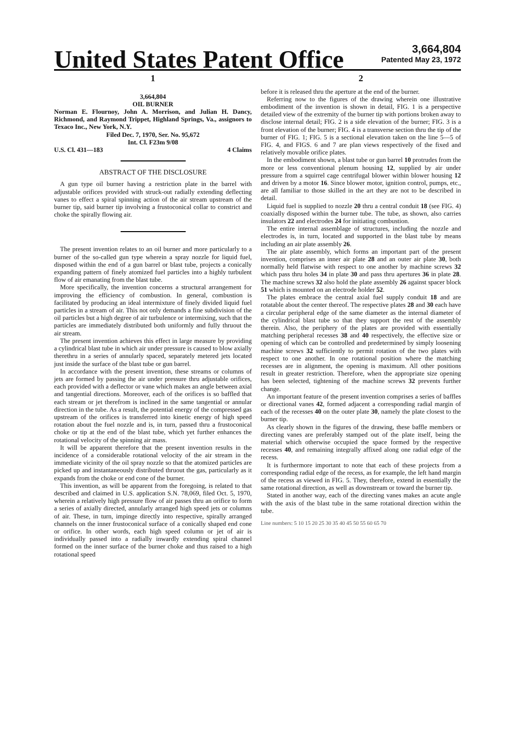United States Patent Office
3,664,804
Patented May 23, 1972
1
3,664,804
OIL BURNER
Norman E. Flournoy, John A. Morrison, and Julian H. Dancy, Richmond, and Raymond Trippet, Highland Springs, Va., assignors to Texaco Inc., New York, N.Y.
Filed Dec. 7, 1970, Ser. No. 95,672
Int. Cl. F23m 9/08
U.S. Cl. 431—183 4 Claims
ABSTRACT OF THE DISCLOSURE
A gun type oil burner having a restriction plate in the barrel with adjustable orifices provided with struck-out radially extending deflecting vanes to effect a spiral spinning action of the air stream upstream of the burner tip, said burner tip involving a frustoconical collar to constrict and choke the spirally flowing air.
The present invention relates to an oil burner and more particularly to a burner of the so-called gun type wherein a spray nozzle for liquid fuel, disposed within the end of a gun barrel or blast tube, projects a conically expanding pattern of finely atomized fuel particles into a highly turbulent flow of air emanating from the blast tube.
More specifically, the invention concerns a structural arrangement for improving the efficiency of combustion. In general, combustion is facilitated by producing an ideal intermixture of finely divided liquid fuel particles in a stream of air. This not only demands a fine subdivision of the oil particles but a high degree of air turbulence or intermixing, such that the particles are immediately distributed both uniformly and fully thruout the air stream.
The present invention achieves this effect in large measure by providing a cylindrical blast tube in which air under pressure is caused to blow axially therethru in a series of annularly spaced, separately metered jets located just inside the surface of the blast tube or gun barrel.
In accordance with the present invention, these streams or columns of jets are formed by passing the air under pressure thru adjustable orifices, each provided with a deflector or vane which makes an angle between axial and tangential directions. Moreover, each of the orifices is so baffled that each stream or jet therefrom is inclined in the same tangential or annular direction in the tube. As a result, the potential energy of the compressed gas upstream of the orifices is transferred into kinetic energy of high speed rotation about the fuel nozzle and is, in turn, passed thru a frustoconical choke or tip at the end of the blast tube, which yet further enhances the rotational velocity of the spinning air mass.
It will be apparent therefore that the present invention results in the incidence of a considerable rotational velocity of the air stream in the immediate vicinity of the oil spray nozzle so that the atomized particles are picked up and instantaneously distributed thruout the gas, particularly as it expands from the choke or end cone of the burner.
This invention, as will be apparent from the foregoing, is related to that described and claimed in U.S. application S.N. 78,069, filed Oct. 5, 1970, wherein a relatively high pressure flow of air passes thru an orifice to form a series of axially directed, annularly arranged high speed jets or columns of air. These, in turn, impinge directly into respective, spirally arranged channels on the inner frustoconical surface of a conically shaped end cone or orifice. In other words, each high speed column or jet of air is individually passed into a radially inwardly extending spiral channel formed on the inner surface of the burner choke and thus raised to a high rotational speed
2
before it is released thru the aperture at the end of the burner.
Referring now to the figures of the drawing wherein one illustrative embodiment of the invention is shown in detail, FIG. 1 is a perspective detailed view of the extremity of the burner tip with portions broken away to disclose internal detail; FIG. 2 is a side elevation of the burner; FIG. 3 is a front elevation of the burner; FIG. 4 is a transverse section thru the tip of the burner of FIG. 1; FIG. 5 is a sectional elevation taken on the line 5—5 of FIG. 4, and FIGS. 6 and 7 are plan views respectively of the fixed and relatively movable orifice plates.
In the embodiment shown, a blast tube or gun barrel 10 protrudes from the more or less conventional plenum housing 12, supplied by air under pressure from a squirrel cage centrifugal blower within blower housing 12 and driven by a motor 16. Since blower motor, ignition control, pumps, etc., are all familiar to those skilled in the art they are not to be described in detail.
Liquid fuel is supplied to nozzle 20 thru a central conduit 18 (see FIG. 4) coaxially disposed within the burner tube. The tube, as shown, also carries insulators 22 and electrodes 24 for initiating combustion.
The entire internal assemblage of structures, including the nozzle and electrodes is, in turn, located and supported in the blast tube by means including an air plate assembly 26.
The air plate assembly, which forms an important part of the present invention, comprises an inner air plate 28 and an outer air plate 30, both normally held flatwise with respect to one another by machine screws 32 which pass thru holes 34 in plate 30 and pass thru apertures 36 in plate 28. The machine screws 32 also hold the plate assembly 26 against spacer block 51 which is mounted on an electrode holder 52.
The plates embrace the central axial fuel supply conduit 18 and are rotatable about the center thereof. The respective plates 28 and 30 each have a circular peripheral edge of the same diameter as the internal diameter of the cylindrical blast tube so that they support the rest of the assembly therein. Also, the periphery of the plates are provided with essentially matching peripheral recesses 38 and 40 respectively, the effective size or opening of which can be controlled and predetermined by simply loosening machine screws 32 sufficiently to permit rotation of the two plates with respect to one another. In one rotational position where the matching recesses are in alignment, the opening is maximum. All other positions result in greater restriction. Therefore, when the appropriate size opening has been selected, tightening of the machine screws 32 prevents further change.
An important feature of the present invention comprises a series of baffles or directional vanes 42, formed adjacent a corresponding radial margin of each of the recesses 40 on the outer plate 30, namely the plate closest to the burner tip.
As clearly shown in the figures of the drawing, these baffle members or directing vanes are preferably stamped out of the plate itself, being the material which otherwise occupied the space formed by the respective recesses 40, and remaining integrally affixed along one radial edge of the recess.
It is furthermore important to note that each of these projects from a corresponding radial edge of the recess, as for example, the left hand margin of the recess as viewed in FIG. 5. They, therefore, extend in essentially the same rotational direction, as well as downstream or toward the burner tip.
Stated in another way, each of the directing vanes makes an acute angle with the axis of the blast tube in the same rotational direction within the tube.
Line numbers: 5 10 15 20 25 30 35 40 45 50 55 60 65 70